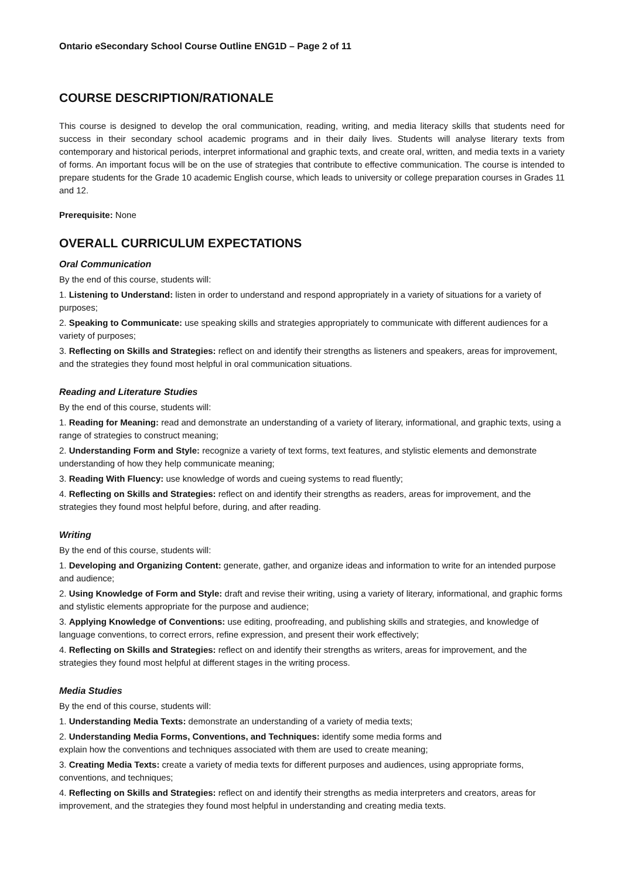Ontario eSecondary School Course Outline ENG1D – Page 2 of 11
COURSE DESCRIPTION/RATIONALE
This course is designed to develop the oral communication, reading, writing, and media literacy skills that students need for success in their secondary school academic programs and in their daily lives. Students will analyse literary texts from contemporary and historical periods, interpret informational and graphic texts, and create oral, written, and media texts in a variety of forms. An important focus will be on the use of strategies that contribute to effective communication. The course is intended to prepare students for the Grade 10 academic English course, which leads to university or college preparation courses in Grades 11 and 12.
Prerequisite: None
OVERALL CURRICULUM EXPECTATIONS
Oral Communication
By the end of this course, students will:
1. Listening to Understand: listen in order to understand and respond appropriately in a variety of situations for a variety of purposes;
2. Speaking to Communicate: use speaking skills and strategies appropriately to communicate with different audiences for a variety of purposes;
3. Reflecting on Skills and Strategies: reflect on and identify their strengths as listeners and speakers, areas for improvement, and the strategies they found most helpful in oral communication situations.
Reading and Literature Studies
By the end of this course, students will:
1. Reading for Meaning: read and demonstrate an understanding of a variety of literary, informational, and graphic texts, using a range of strategies to construct meaning;
2. Understanding Form and Style: recognize a variety of text forms, text features, and stylistic elements and demonstrate understanding of how they help communicate meaning;
3. Reading With Fluency: use knowledge of words and cueing systems to read fluently;
4. Reflecting on Skills and Strategies: reflect on and identify their strengths as readers, areas for improvement, and the strategies they found most helpful before, during, and after reading.
Writing
By the end of this course, students will:
1. Developing and Organizing Content: generate, gather, and organize ideas and information to write for an intended purpose and audience;
2. Using Knowledge of Form and Style: draft and revise their writing, using a variety of literary, informational, and graphic forms and stylistic elements appropriate for the purpose and audience;
3. Applying Knowledge of Conventions: use editing, proofreading, and publishing skills and strategies, and knowledge of language conventions, to correct errors, refine expression, and present their work effectively;
4. Reflecting on Skills and Strategies: reflect on and identify their strengths as writers, areas for improvement, and the strategies they found most helpful at different stages in the writing process.
Media Studies
By the end of this course, students will:
1. Understanding Media Texts: demonstrate an understanding of a variety of media texts;
2. Understanding Media Forms, Conventions, and Techniques: identify some media forms and
explain how the conventions and techniques associated with them are used to create meaning;
3. Creating Media Texts: create a variety of media texts for different purposes and audiences, using appropriate forms, conventions, and techniques;
4. Reflecting on Skills and Strategies: reflect on and identify their strengths as media interpreters and creators, areas for improvement, and the strategies they found most helpful in understanding and creating media texts.